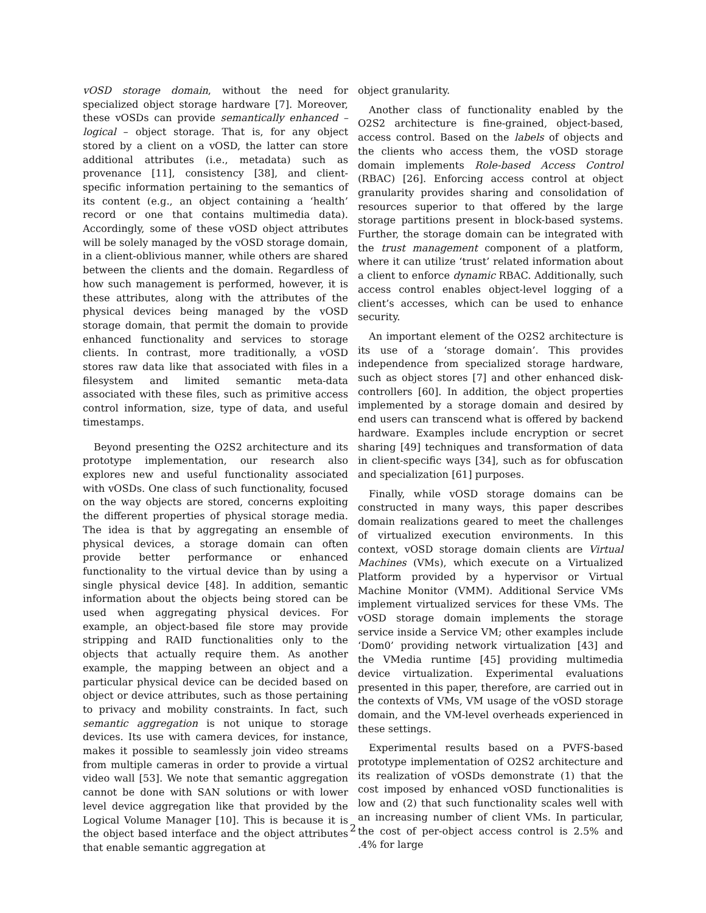vOSD storage domain, without the need for specialized object storage hardware [7]. Moreover, these vOSDs can provide semantically enhanced – logical – object storage. That is, for any object stored by a client on a vOSD, the latter can store additional attributes (i.e., metadata) such as provenance [11], consistency [38], and client-specific information pertaining to the semantics of its content (e.g., an object containing a ‘health’ record or one that contains multimedia data). Accordingly, some of these vOSD object attributes will be solely managed by the vOSD storage domain, in a client-oblivious manner, while others are shared between the clients and the domain. Regardless of how such management is performed, however, it is these attributes, along with the attributes of the physical devices being managed by the vOSD storage domain, that permit the domain to provide enhanced functionality and services to storage clients. In contrast, more traditionally, a vOSD stores raw data like that associated with files in a filesystem and limited semantic meta-data associated with these files, such as primitive access control information, size, type of data, and useful timestamps.
Beyond presenting the O2S2 architecture and its prototype implementation, our research also explores new and useful functionality associated with vOSDs. One class of such functionality, focused on the way objects are stored, concerns exploiting the different properties of physical storage media. The idea is that by aggregating an ensemble of physical devices, a storage domain can often provide better performance or enhanced functionality to the virtual device than by using a single physical device [48]. In addition, semantic information about the objects being stored can be used when aggregating physical devices. For example, an object-based file store may provide stripping and RAID functionalities only to the objects that actually require them. As another example, the mapping between an object and a particular physical device can be decided based on object or device attributes, such as those pertaining to privacy and mobility constraints. In fact, such semantic aggregation is not unique to storage devices. Its use with camera devices, for instance, makes it possible to seamlessly join video streams from multiple cameras in order to provide a virtual video wall [53]. We note that semantic aggregation cannot be done with SAN solutions or with lower level device aggregation like that provided by the Logical Volume Manager [10]. This is because it is the object based interface and the object attributes that enable semantic aggregation at
object granularity.
Another class of functionality enabled by the O2S2 architecture is fine-grained, object-based, access control. Based on the labels of objects and the clients who access them, the vOSD storage domain implements Role-based Access Control (RBAC) [26]. Enforcing access control at object granularity provides sharing and consolidation of resources superior to that offered by the large storage partitions present in block-based systems. Further, the storage domain can be integrated with the trust management component of a platform, where it can utilize ‘trust’ related information about a client to enforce dynamic RBAC. Additionally, such access control enables object-level logging of a client’s accesses, which can be used to enhance security.
An important element of the O2S2 architecture is its use of a ‘storage domain’. This provides independence from specialized storage hardware, such as object stores [7] and other enhanced disk-controllers [60]. In addition, the object properties implemented by a storage domain and desired by end users can transcend what is offered by backend hardware. Examples include encryption or secret sharing [49] techniques and transformation of data in client-specific ways [34], such as for obfuscation and specialization [61] purposes.
Finally, while vOSD storage domains can be constructed in many ways, this paper describes domain realizations geared to meet the challenges of virtualized execution environments. In this context, vOSD storage domain clients are Virtual Machines (VMs), which execute on a Virtualized Platform provided by a hypervisor or Virtual Machine Monitor (VMM). Additional Service VMs implement virtualized services for these VMs. The vOSD storage domain implements the storage service inside a Service VM; other examples include ‘Dom0’ providing network virtualization [43] and the VMedia runtime [45] providing multimedia device virtualization. Experimental evaluations presented in this paper, therefore, are carried out in the contexts of VMs, VM usage of the vOSD storage domain, and the VM-level overheads experienced in these settings.
Experimental results based on a PVFS-based prototype implementation of O2S2 architecture and its realization of vOSDs demonstrate (1) that the cost imposed by enhanced vOSD functionalities is low and (2) that such functionality scales well with an increasing number of client VMs. In particular, the cost of per-object access control is 2.5% and .4% for large
2